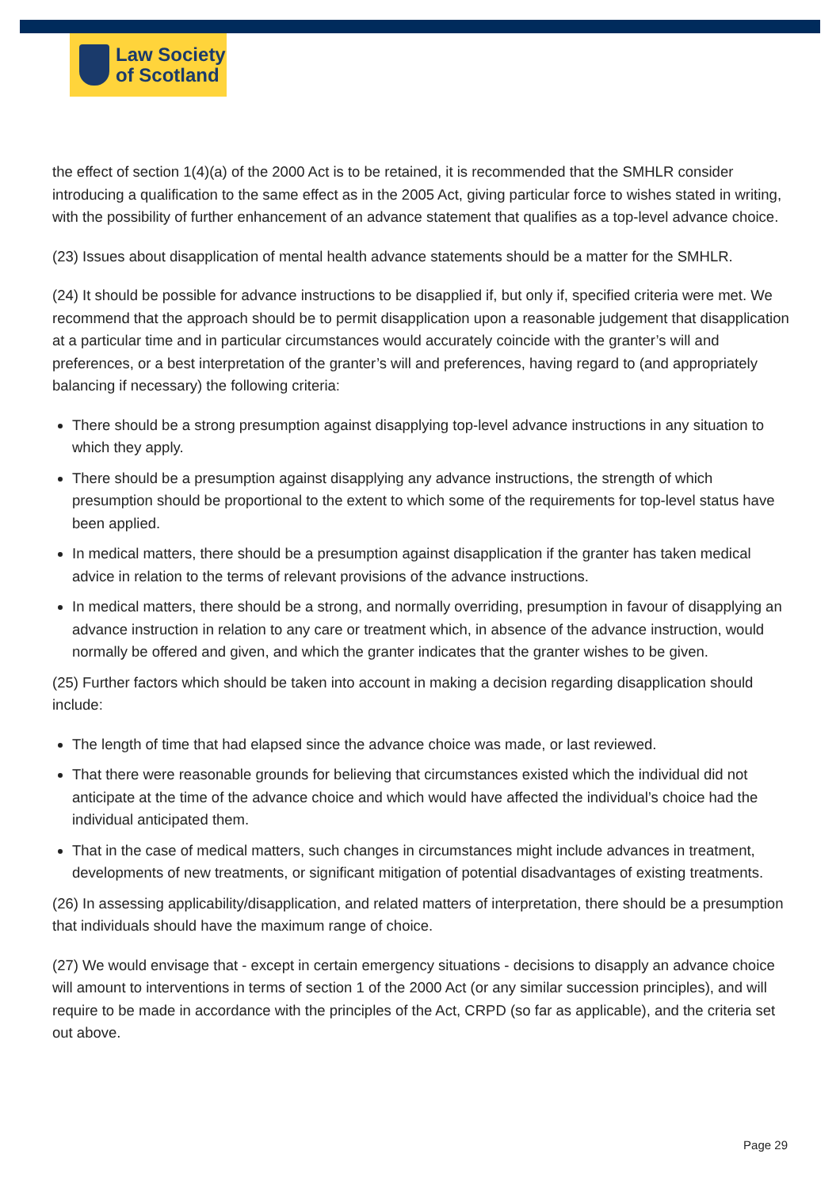Law Society
of Scotland
the effect of section 1(4)(a) of the 2000 Act is to be retained, it is recommended that the SMHLR consider introducing a qualification to the same effect as in the 2005 Act, giving particular force to wishes stated in writing, with the possibility of further enhancement of an advance statement that qualifies as a top-level advance choice.
(23) Issues about disapplication of mental health advance statements should be a matter for the SMHLR.
(24) It should be possible for advance instructions to be disapplied if, but only if, specified criteria were met. We recommend that the approach should be to permit disapplication upon a reasonable judgement that disapplication at a particular time and in particular circumstances would accurately coincide with the granter’s will and preferences, or a best interpretation of the granter’s will and preferences, having regard to (and appropriately balancing if necessary) the following criteria:
There should be a strong presumption against disapplying top-level advance instructions in any situation to which they apply.
There should be a presumption against disapplying any advance instructions, the strength of which presumption should be proportional to the extent to which some of the requirements for top-level status have been applied.
In medical matters, there should be a presumption against disapplication if the granter has taken medical advice in relation to the terms of relevant provisions of the advance instructions.
In medical matters, there should be a strong, and normally overriding, presumption in favour of disapplying an advance instruction in relation to any care or treatment which, in absence of the advance instruction, would normally be offered and given, and which the granter indicates that the granter wishes to be given.
(25) Further factors which should be taken into account in making a decision regarding disapplication should include:
The length of time that had elapsed since the advance choice was made, or last reviewed.
That there were reasonable grounds for believing that circumstances existed which the individual did not anticipate at the time of the advance choice and which would have affected the individual’s choice had the individual anticipated them.
That in the case of medical matters, such changes in circumstances might include advances in treatment, developments of new treatments, or significant mitigation of potential disadvantages of existing treatments.
(26) In assessing applicability/disapplication, and related matters of interpretation, there should be a presumption that individuals should have the maximum range of choice.
(27) We would envisage that - except in certain emergency situations - decisions to disapply an advance choice will amount to interventions in terms of section 1 of the 2000 Act (or any similar succession principles), and will require to be made in accordance with the principles of the Act, CRPD (so far as applicable), and the criteria set out above.
Page 29